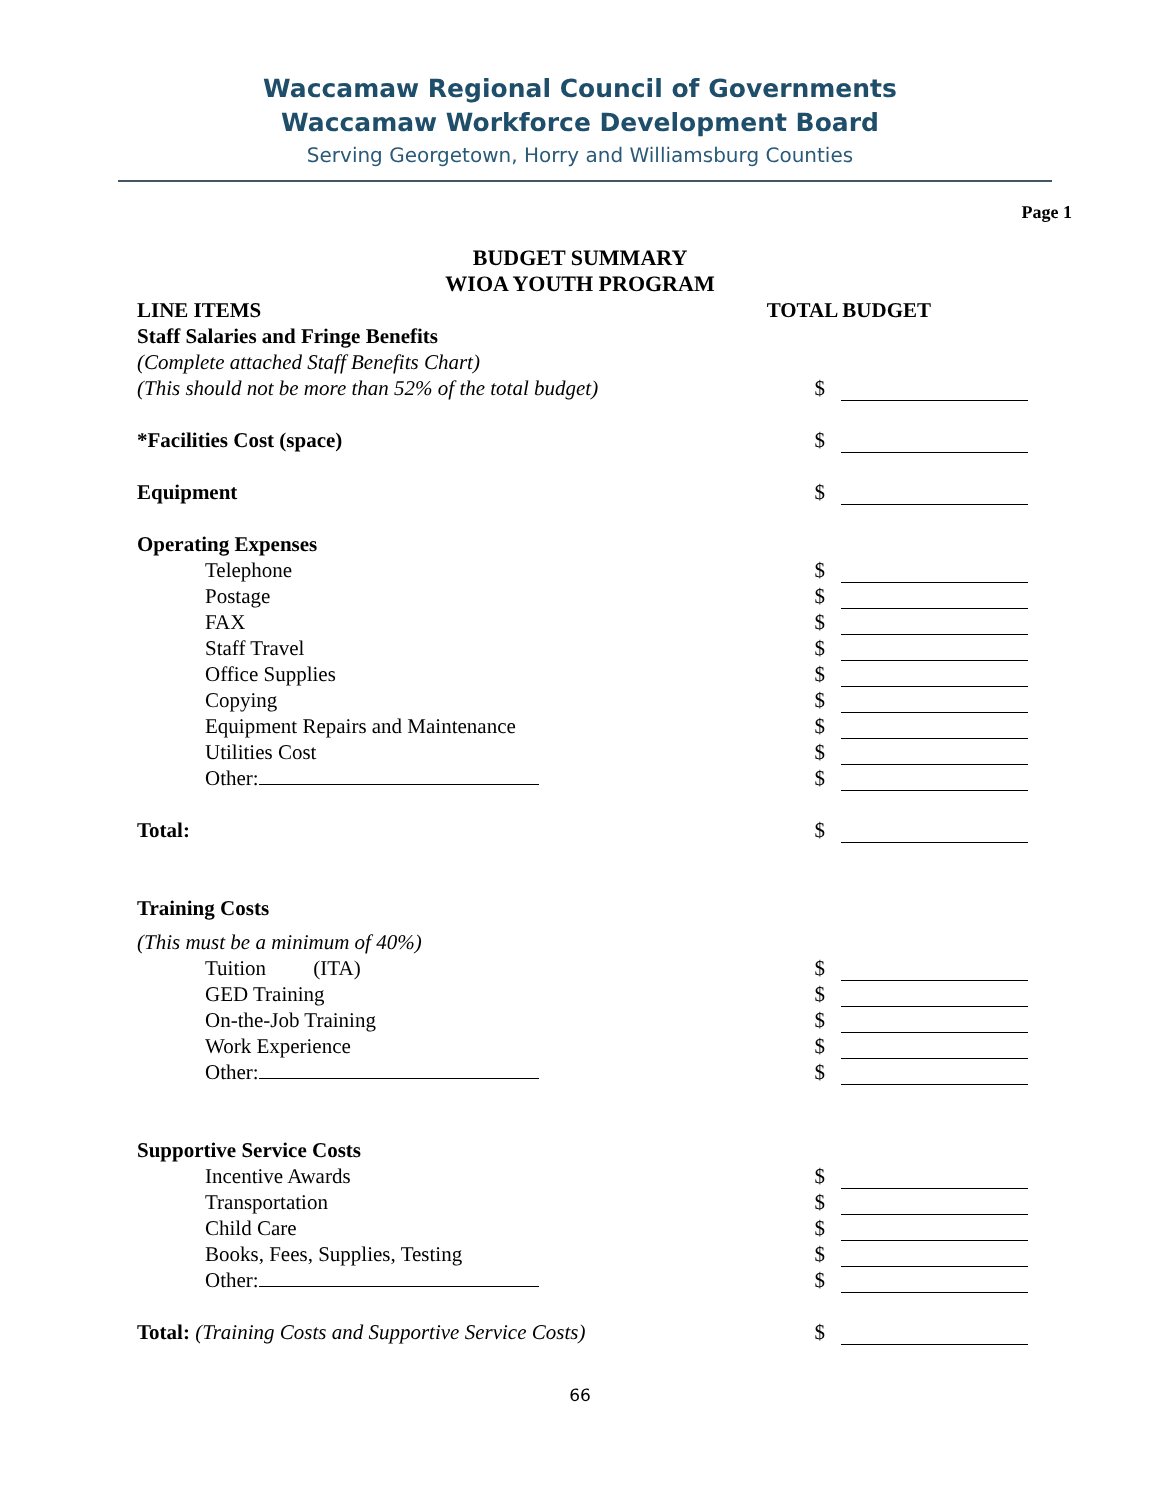Waccamaw Regional Council of Governments
Waccamaw Workforce Development Board
Serving Georgetown, Horry and Williamsburg Counties
Page 1
BUDGET SUMMARY
WIOA YOUTH PROGRAM
LINE ITEMS TOTAL BUDGET
Staff Salaries and Fringe Benefits
(Complete attached Staff Benefits Chart)
(This should not be more than 52% of the total budget) $
*Facilities Cost (space) $
Equipment $
Operating Expenses
Telephone $
Postage $
FAX $
Staff Travel $
Office Supplies $
Copying $
Equipment Repairs and Maintenance $
Utilities Cost $
Other: $
Total: $
Training Costs
(This must be a minimum of 40%)
Tuition (ITA) $
GED Training $
On-the-Job Training $
Work Experience $
Other: $
Supportive Service Costs
Incentive Awards $
Transportation $
Child Care $
Books, Fees, Supplies, Testing $
Other: $
Total: (Training Costs and Supportive Service Costs) $
66